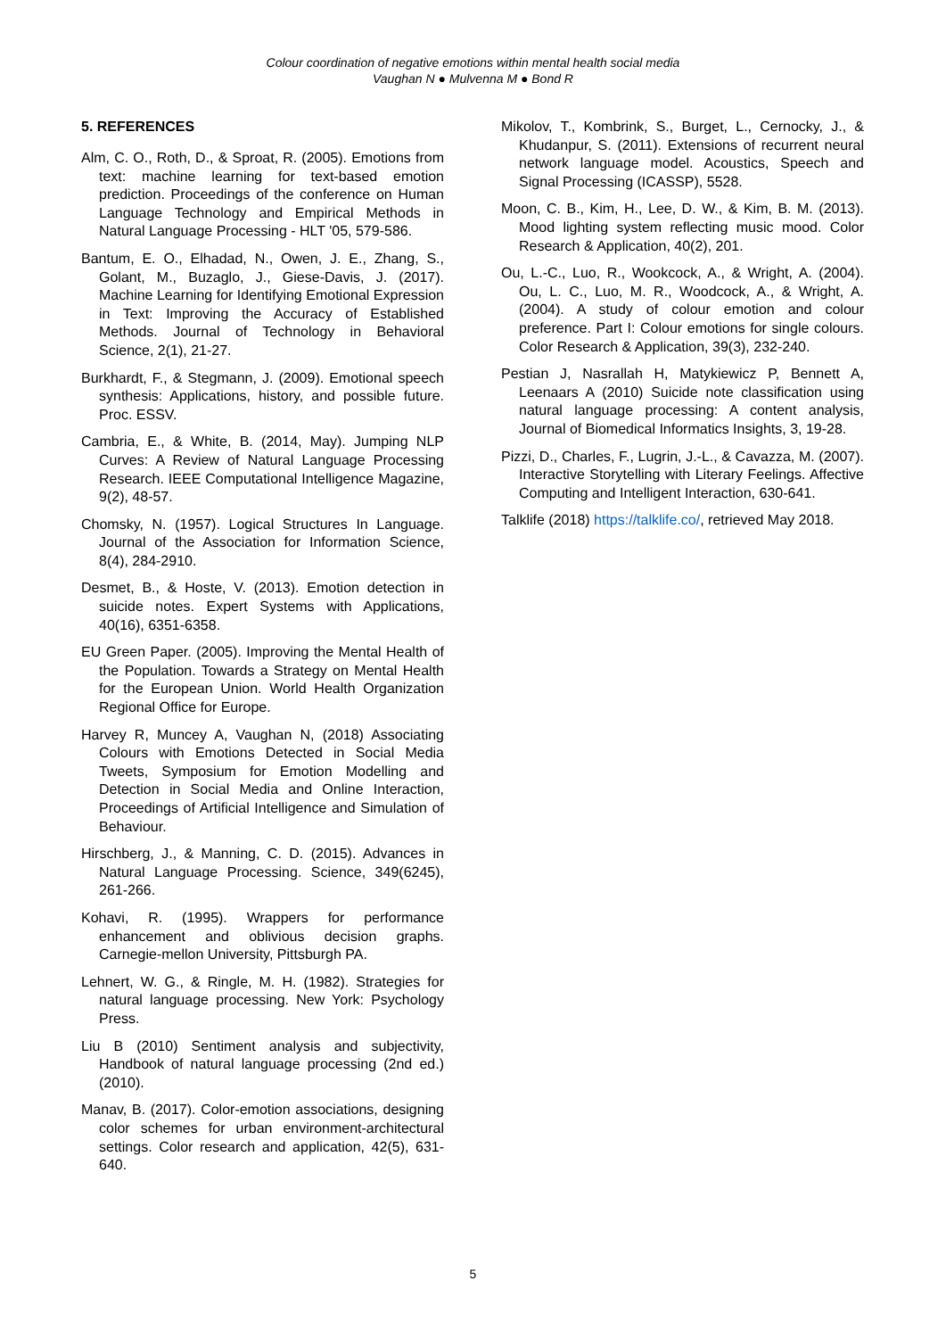Colour coordination of negative emotions within mental health social media
Vaughan N ● Mulvenna M ● Bond R
5. REFERENCES
Alm, C. O., Roth, D., & Sproat, R. (2005). Emotions from text: machine learning for text-based emotion prediction. Proceedings of the conference on Human Language Technology and Empirical Methods in Natural Language Processing - HLT '05, 579-586.
Bantum, E. O., Elhadad, N., Owen, J. E., Zhang, S., Golant, M., Buzaglo, J., Giese-Davis, J. (2017). Machine Learning for Identifying Emotional Expression in Text: Improving the Accuracy of Established Methods. Journal of Technology in Behavioral Science, 2(1), 21-27.
Burkhardt, F., & Stegmann, J. (2009). Emotional speech synthesis: Applications, history, and possible future. Proc. ESSV.
Cambria, E., & White, B. (2014, May). Jumping NLP Curves: A Review of Natural Language Processing Research. IEEE Computational Intelligence Magazine, 9(2), 48-57.
Chomsky, N. (1957). Logical Structures In Language. Journal of the Association for Information Science, 8(4), 284-2910.
Desmet, B., & Hoste, V. (2013). Emotion detection in suicide notes. Expert Systems with Applications, 40(16), 6351-6358.
EU Green Paper. (2005). Improving the Mental Health of the Population. Towards a Strategy on Mental Health for the European Union. World Health Organization Regional Office for Europe.
Harvey R, Muncey A, Vaughan N, (2018) Associating Colours with Emotions Detected in Social Media Tweets, Symposium for Emotion Modelling and Detection in Social Media and Online Interaction, Proceedings of Artificial Intelligence and Simulation of Behaviour.
Hirschberg, J., & Manning, C. D. (2015). Advances in Natural Language Processing. Science, 349(6245), 261-266.
Kohavi, R. (1995). Wrappers for performance enhancement and oblivious decision graphs. Carnegie-mellon University, Pittsburgh PA.
Lehnert, W. G., & Ringle, M. H. (1982). Strategies for natural language processing. New York: Psychology Press.
Liu B (2010) Sentiment analysis and subjectivity, Handbook of natural language processing (2nd ed.) (2010).
Manav, B. (2017). Color-emotion associations, designing color schemes for urban environment-architectural settings. Color research and application, 42(5), 631-640.
Mikolov, T., Kombrink, S., Burget, L., Cernocky, J., & Khudanpur, S. (2011). Extensions of recurrent neural network language model. Acoustics, Speech and Signal Processing (ICASSP), 5528.
Moon, C. B., Kim, H., Lee, D. W., & Kim, B. M. (2013). Mood lighting system reflecting music mood. Color Research & Application, 40(2), 201.
Ou, L.-C., Luo, R., Wookcock, A., & Wright, A. (2004). Ou, L. C., Luo, M. R., Woodcock, A., & Wright, A. (2004). A study of colour emotion and colour preference. Part I: Colour emotions for single colours. Color Research & Application, 39(3), 232-240.
Pestian J, Nasrallah H, Matykiewicz P, Bennett A, Leenaars A (2010) Suicide note classification using natural language processing: A content analysis, Journal of Biomedical Informatics Insights, 3, 19-28.
Pizzi, D., Charles, F., Lugrin, J.-L., & Cavazza, M. (2007). Interactive Storytelling with Literary Feelings. Affective Computing and Intelligent Interaction, 630-641.
Talklife (2018) https://talklife.co/, retrieved May 2018.
5